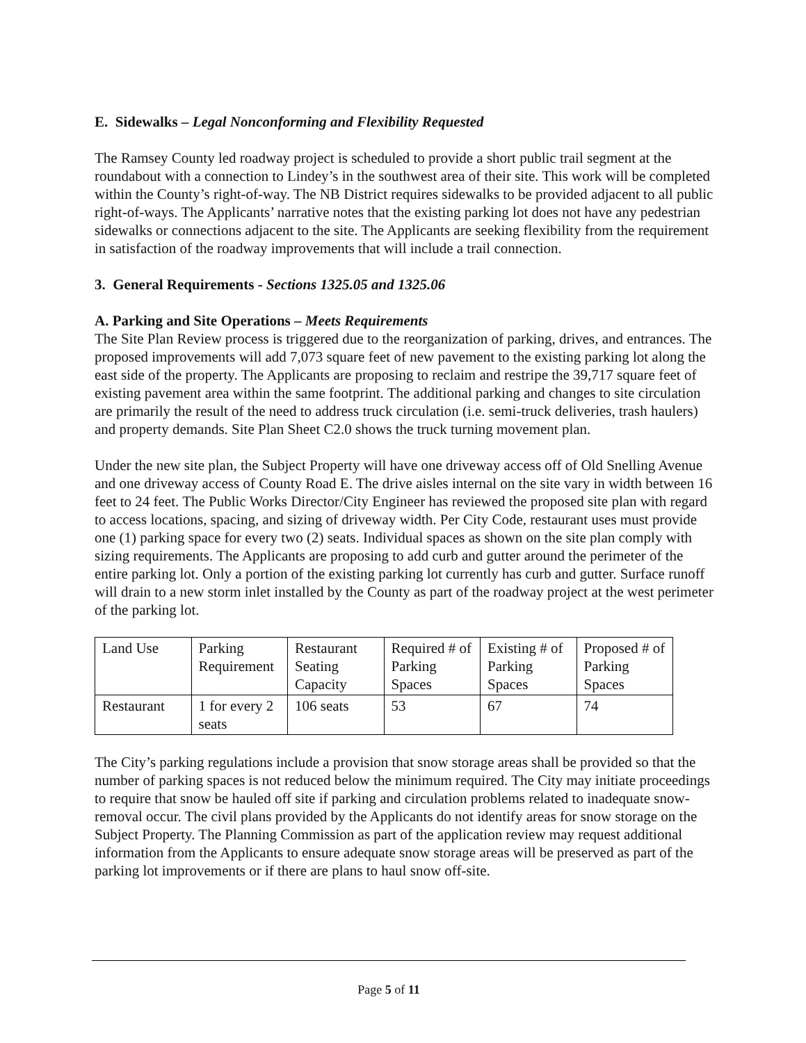E. Sidewalks – Legal Nonconforming and Flexibility Requested
The Ramsey County led roadway project is scheduled to provide a short public trail segment at the roundabout with a connection to Lindey’s in the southwest area of their site. This work will be completed within the County’s right-of-way. The NB District requires sidewalks to be provided adjacent to all public right-of-ways. The Applicants’ narrative notes that the existing parking lot does not have any pedestrian sidewalks or connections adjacent to the site. The Applicants are seeking flexibility from the requirement in satisfaction of the roadway improvements that will include a trail connection.
3. General Requirements - Sections 1325.05 and 1325.06
A. Parking and Site Operations – Meets Requirements
The Site Plan Review process is triggered due to the reorganization of parking, drives, and entrances. The proposed improvements will add 7,073 square feet of new pavement to the existing parking lot along the east side of the property. The Applicants are proposing to reclaim and restripe the 39,717 square feet of existing pavement area within the same footprint. The additional parking and changes to site circulation are primarily the result of the need to address truck circulation (i.e. semi-truck deliveries, trash haulers) and property demands. Site Plan Sheet C2.0 shows the truck turning movement plan.
Under the new site plan, the Subject Property will have one driveway access off of Old Snelling Avenue and one driveway access of County Road E. The drive aisles internal on the site vary in width between 16 feet to 24 feet. The Public Works Director/City Engineer has reviewed the proposed site plan with regard to access locations, spacing, and sizing of driveway width. Per City Code, restaurant uses must provide one (1) parking space for every two (2) seats. Individual spaces as shown on the site plan comply with sizing requirements. The Applicants are proposing to add curb and gutter around the perimeter of the entire parking lot. Only a portion of the existing parking lot currently has curb and gutter. Surface runoff will drain to a new storm inlet installed by the County as part of the roadway project at the west perimeter of the parking lot.
| Land Use | Parking Requirement | Restaurant Seating Capacity | Required # of Parking Spaces | Existing # of Parking Spaces | Proposed # of Parking Spaces |
| Restaurant | 1 for every 2 seats | 106 seats | 53 | 67 | 74 |
The City’s parking regulations include a provision that snow storage areas shall be provided so that the number of parking spaces is not reduced below the minimum required. The City may initiate proceedings to require that snow be hauled off site if parking and circulation problems related to inadequate snow-removal occur. The civil plans provided by the Applicants do not identify areas for snow storage on the Subject Property. The Planning Commission as part of the application review may request additional information from the Applicants to ensure adequate snow storage areas will be preserved as part of the parking lot improvements or if there are plans to haul snow off-site.
Page 5 of 11